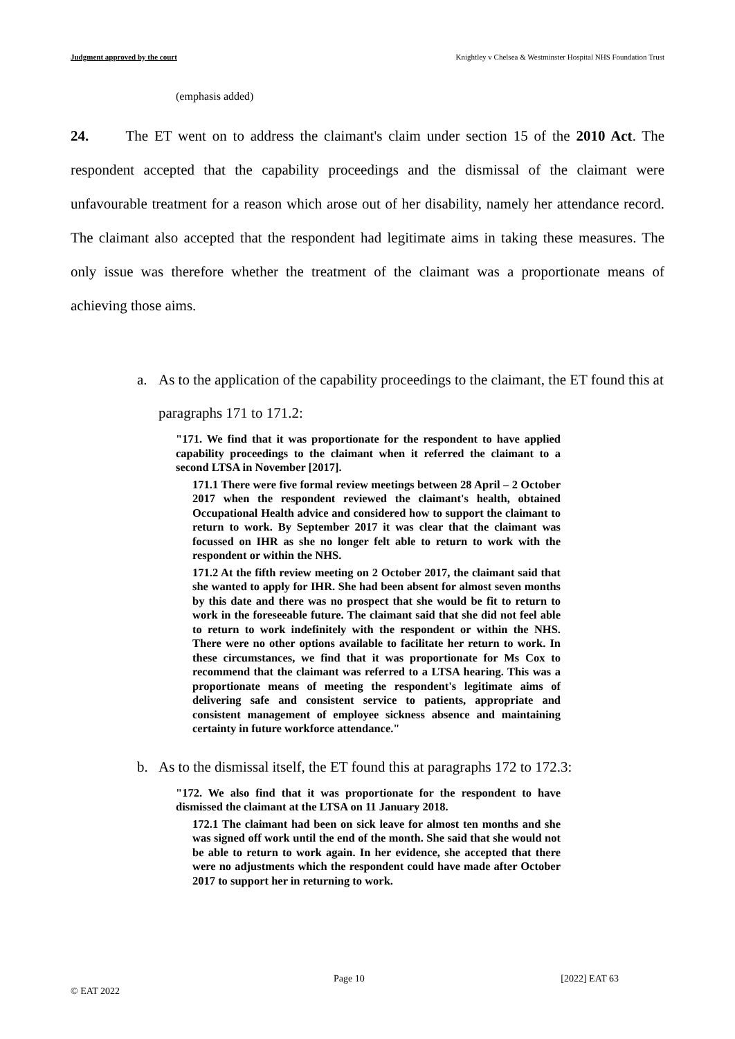Judgment approved by the court Knightley v Chelsea & Westminster Hospital NHS Foundation Trust
(emphasis added)
24. The ET went on to address the claimant's claim under section 15 of the 2010 Act. The respondent accepted that the capability proceedings and the dismissal of the claimant were unfavourable treatment for a reason which arose out of her disability, namely her attendance record. The claimant also accepted that the respondent had legitimate aims in taking these measures. The only issue was therefore whether the treatment of the claimant was a proportionate means of achieving those aims.
a. As to the application of the capability proceedings to the claimant, the ET found this at paragraphs 171 to 171.2:
"171. We find that it was proportionate for the respondent to have applied capability proceedings to the claimant when it referred the claimant to a second LTSA in November [2017].
171.1 There were five formal review meetings between 28 April – 2 October 2017 when the respondent reviewed the claimant's health, obtained Occupational Health advice and considered how to support the claimant to return to work. By September 2017 it was clear that the claimant was focussed on IHR as she no longer felt able to return to work with the respondent or within the NHS.
171.2 At the fifth review meeting on 2 October 2017, the claimant said that she wanted to apply for IHR. She had been absent for almost seven months by this date and there was no prospect that she would be fit to return to work in the foreseeable future. The claimant said that she did not feel able to return to work indefinitely with the respondent or within the NHS. There were no other options available to facilitate her return to work. In these circumstances, we find that it was proportionate for Ms Cox to recommend that the claimant was referred to a LTSA hearing. This was a proportionate means of meeting the respondent's legitimate aims of delivering safe and consistent service to patients, appropriate and consistent management of employee sickness absence and maintaining certainty in future workforce attendance."
b. As to the dismissal itself, the ET found this at paragraphs 172 to 172.3:
"172. We also find that it was proportionate for the respondent to have dismissed the claimant at the LTSA on 11 January 2018.
172.1 The claimant had been on sick leave for almost ten months and she was signed off work until the end of the month. She said that she would not be able to return to work again. In her evidence, she accepted that there were no adjustments which the respondent could have made after October 2017 to support her in returning to work.
Page 10 [2022] EAT 63
© EAT 2022